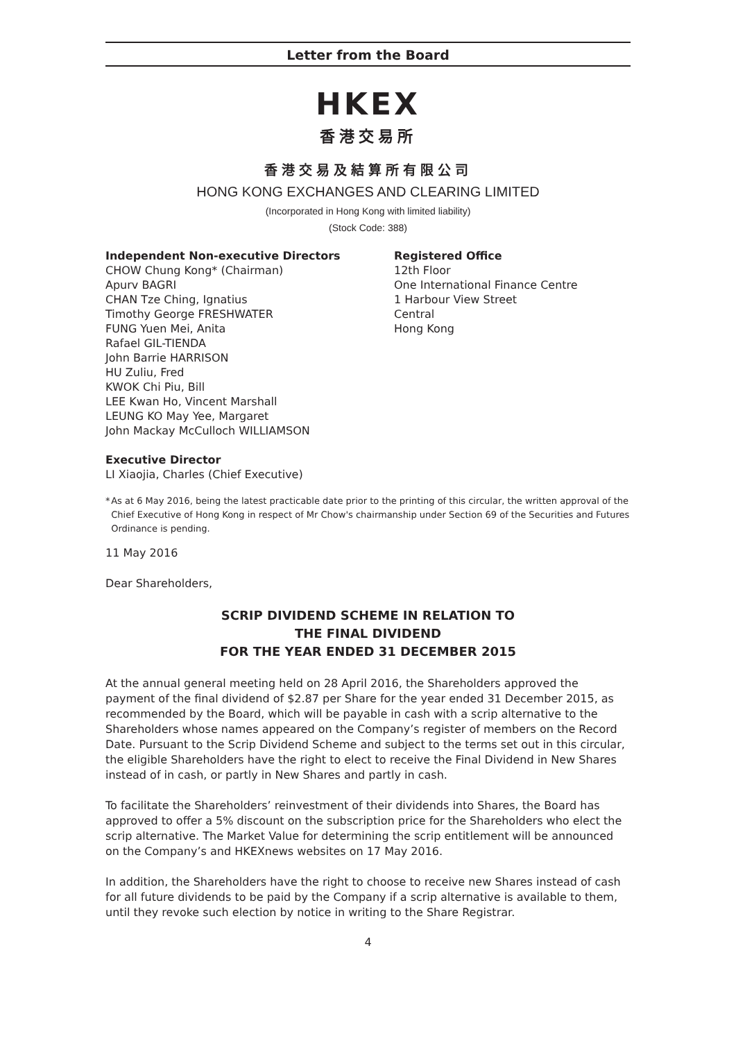Letter from the Board
HKEX
香港交易所
香港交易及結算所有限公司
HONG KONG EXCHANGES AND CLEARING LIMITED
(Incorporated in Hong Kong with limited liability)
(Stock Code: 388)
Independent Non-executive Directors
CHOW Chung Kong* (Chairman)
Apurv BAGRI
CHAN Tze Ching, Ignatius
Timothy George FRESHWATER
FUNG Yuen Mei, Anita
Rafael GIL-TIENDA
John Barrie HARRISON
HU Zuliu, Fred
KWOK Chi Piu, Bill
LEE Kwan Ho, Vincent Marshall
LEUNG KO May Yee, Margaret
John Mackay McCulloch WILLIAMSON
Executive Director
LI Xiaojia, Charles (Chief Executive)
Registered Office
12th Floor
One International Finance Centre
1 Harbour View Street
Central
Hong Kong
* As at 6 May 2016, being the latest practicable date prior to the printing of this circular, the written approval of the Chief Executive of Hong Kong in respect of Mr Chow's chairmanship under Section 69 of the Securities and Futures Ordinance is pending.
11 May 2016
Dear Shareholders,
SCRIP DIVIDEND SCHEME IN RELATION TO
THE FINAL DIVIDEND
FOR THE YEAR ENDED 31 DECEMBER 2015
At the annual general meeting held on 28 April 2016, the Shareholders approved the payment of the final dividend of $2.87 per Share for the year ended 31 December 2015, as recommended by the Board, which will be payable in cash with a scrip alternative to the Shareholders whose names appeared on the Company’s register of members on the Record Date. Pursuant to the Scrip Dividend Scheme and subject to the terms set out in this circular, the eligible Shareholders have the right to elect to receive the Final Dividend in New Shares instead of in cash, or partly in New Shares and partly in cash.
To facilitate the Shareholders’ reinvestment of their dividends into Shares, the Board has approved to offer a 5% discount on the subscription price for the Shareholders who elect the scrip alternative. The Market Value for determining the scrip entitlement will be announced on the Company’s and HKEXnews websites on 17 May 2016.
In addition, the Shareholders have the right to choose to receive new Shares instead of cash for all future dividends to be paid by the Company if a scrip alternative is available to them, until they revoke such election by notice in writing to the Share Registrar.
4